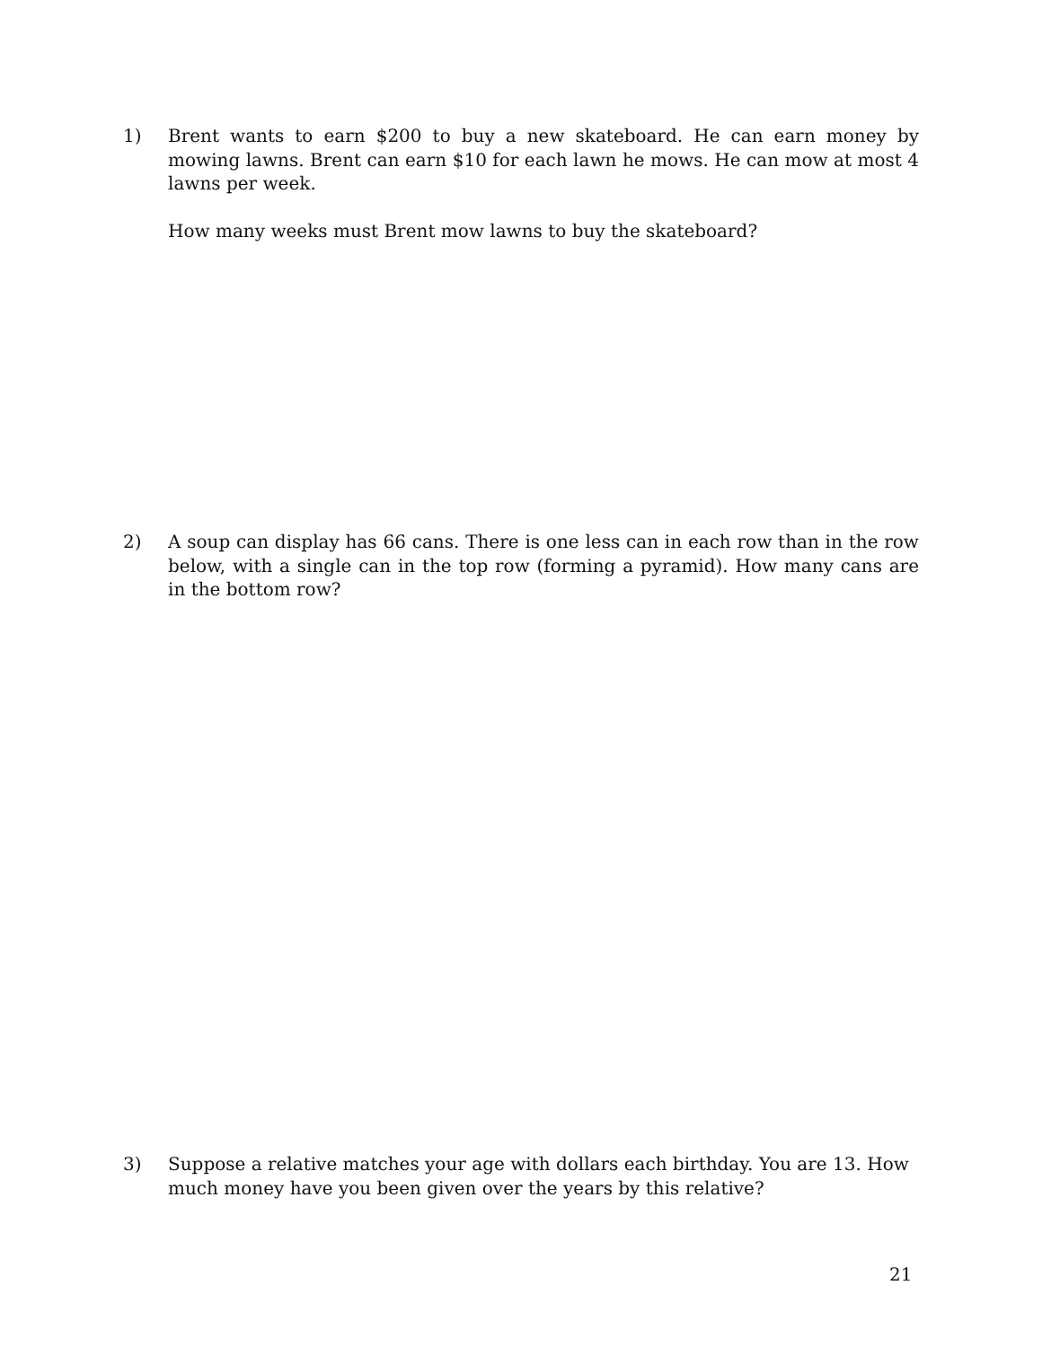1) Brent wants to earn $200 to buy a new skateboard. He can earn money by mowing lawns. Brent can earn $10 for each lawn he mows. He can mow at most 4 lawns per week.
How many weeks must Brent mow lawns to buy the skateboard?
2) A soup can display has 66 cans. There is one less can in each row than in the row below, with a single can in the top row (forming a pyramid). How many cans are in the bottom row?
3) Suppose a relative matches your age with dollars each birthday. You are 13. How much money have you been given over the years by this relative?
21